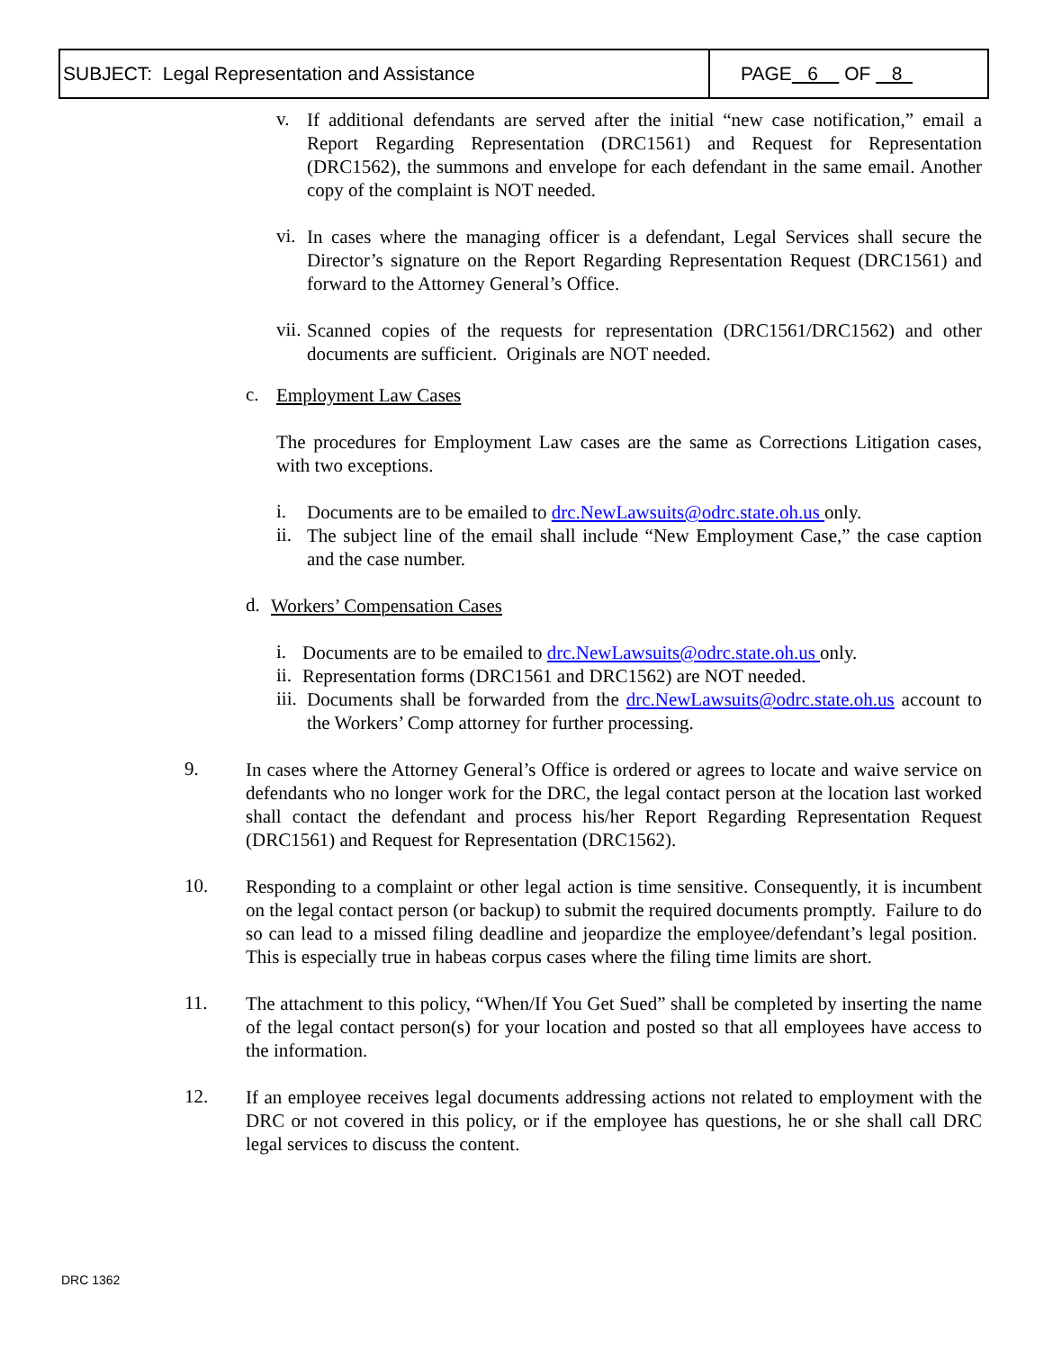SUBJECT: Legal Representation and Assistance PAGE 6 OF 8
v.
If additional defendants are served after the initial “new case notification,” email a Report Regarding Representation (DRC1561) and Request for Representation (DRC1562), the summons and envelope for each defendant in the same email. Another copy of the complaint is NOT needed.
vi.
In cases where the managing officer is a defendant, Legal Services shall secure the Director’s signature on the Report Regarding Representation Request (DRC1561) and forward to the Attorney General’s Office.
vii.
Scanned copies of the requests for representation (DRC1561/DRC1562) and other documents are sufficient. Originals are NOT needed.
c.
Employment Law Cases
The procedures for Employment Law cases are the same as Corrections Litigation cases, with two exceptions.
i.
Documents are to be emailed to drc.NewLawsuits@odrc.state.oh.us only.
ii.
The subject line of the email shall include “New Employment Case,” the case caption and the case number.
d.
Workers’ Compensation Cases
i.
Documents are to be emailed to drc.NewLawsuits@odrc.state.oh.us only.
ii.
Representation forms (DRC1561 and DRC1562) are NOT needed.
iii.
Documents shall be forwarded from the drc.NewLawsuits@odrc.state.oh.us account to the Workers’ Comp attorney for further processing.
9.
In cases where the Attorney General’s Office is ordered or agrees to locate and waive service on defendants who no longer work for the DRC, the legal contact person at the location last worked shall contact the defendant and process his/her Report Regarding Representation Request (DRC1561) and Request for Representation (DRC1562).
10.
Responding to a complaint or other legal action is time sensitive. Consequently, it is incumbent on the legal contact person (or backup) to submit the required documents promptly. Failure to do so can lead to a missed filing deadline and jeopardize the employee/defendant’s legal position. This is especially true in habeas corpus cases where the filing time limits are short.
11.
The attachment to this policy, “When/If You Get Sued” shall be completed by inserting the name of the legal contact person(s) for your location and posted so that all employees have access to the information.
12.
If an employee receives legal documents addressing actions not related to employment with the DRC or not covered in this policy, or if the employee has questions, he or she shall call DRC legal services to discuss the content.
DRC 1362